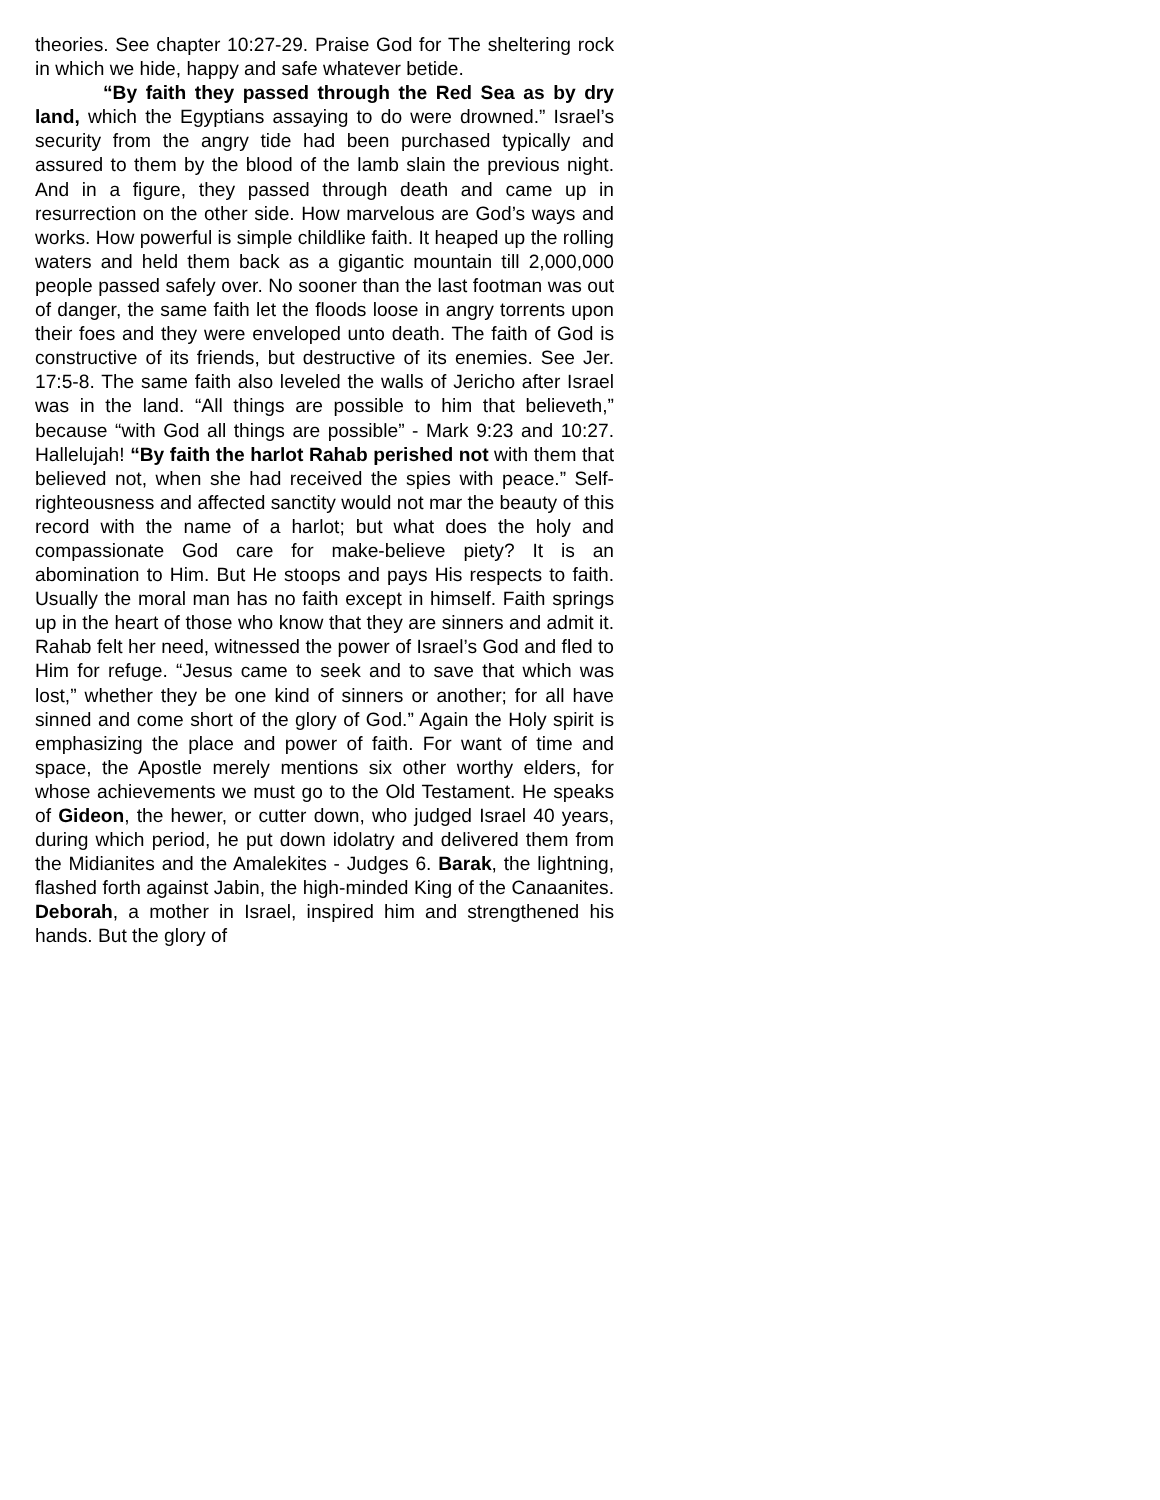theories. See chapter 10:27-29. Praise God for The sheltering rock in which we hide, happy and safe whatever betide.
“By faith they passed through the Red Sea as by dry land, which the Egyptians assaying to do were drowned.” Israel’s security from the angry tide had been purchased typically and assured to them by the blood of the lamb slain the previous night. And in a figure, they passed through death and came up in resurrection on the other side. How marvelous are God’s ways and works. How powerful is simple childlike faith. It heaped up the rolling waters and held them back as a gigantic mountain till 2,000,000 people passed safely over. No sooner than the last footman was out of danger, the same faith let the floods loose in angry torrents upon their foes and they were enveloped unto death. The faith of God is constructive of its friends, but destructive of its enemies. See Jer. 17:5-8. The same faith also leveled the walls of Jericho after Israel was in the land. “All things are possible to him that believeth,” because “with God all things are possible” - Mark 9:23 and 10:27. Hallelujah! “By faith the harlot Rahab perished not with them that believed not, when she had received the spies with peace.” Self-righteousness and affected sanctity would not mar the beauty of this record with the name of a harlot; but what does the holy and compassionate God care for make-believe piety? It is an abomination to Him. But He stoops and pays His respects to faith. Usually the moral man has no faith except in himself. Faith springs up in the heart of those who know that they are sinners and admit it. Rahab felt her need, witnessed the power of Israel’s God and fled to Him for refuge. “Jesus came to seek and to save that which was lost,” whether they be one kind of sinners or another; for all have sinned and come short of the glory of God.” Again the Holy spirit is emphasizing the place and power of faith. For want of time and space, the Apostle merely mentions six other worthy elders, for whose achievements we must go to the Old Testament. He speaks of Gideon, the hewer, or cutter down, who judged Israel 40 years, during which period, he put down idolatry and delivered them from the Midianites and the Amalekites - Judges 6. Barak, the lightning, flashed forth against Jabin, the high-minded King of the Canaanites. Deborah, a mother in Israel, inspired him and strengthened his hands. But the glory of